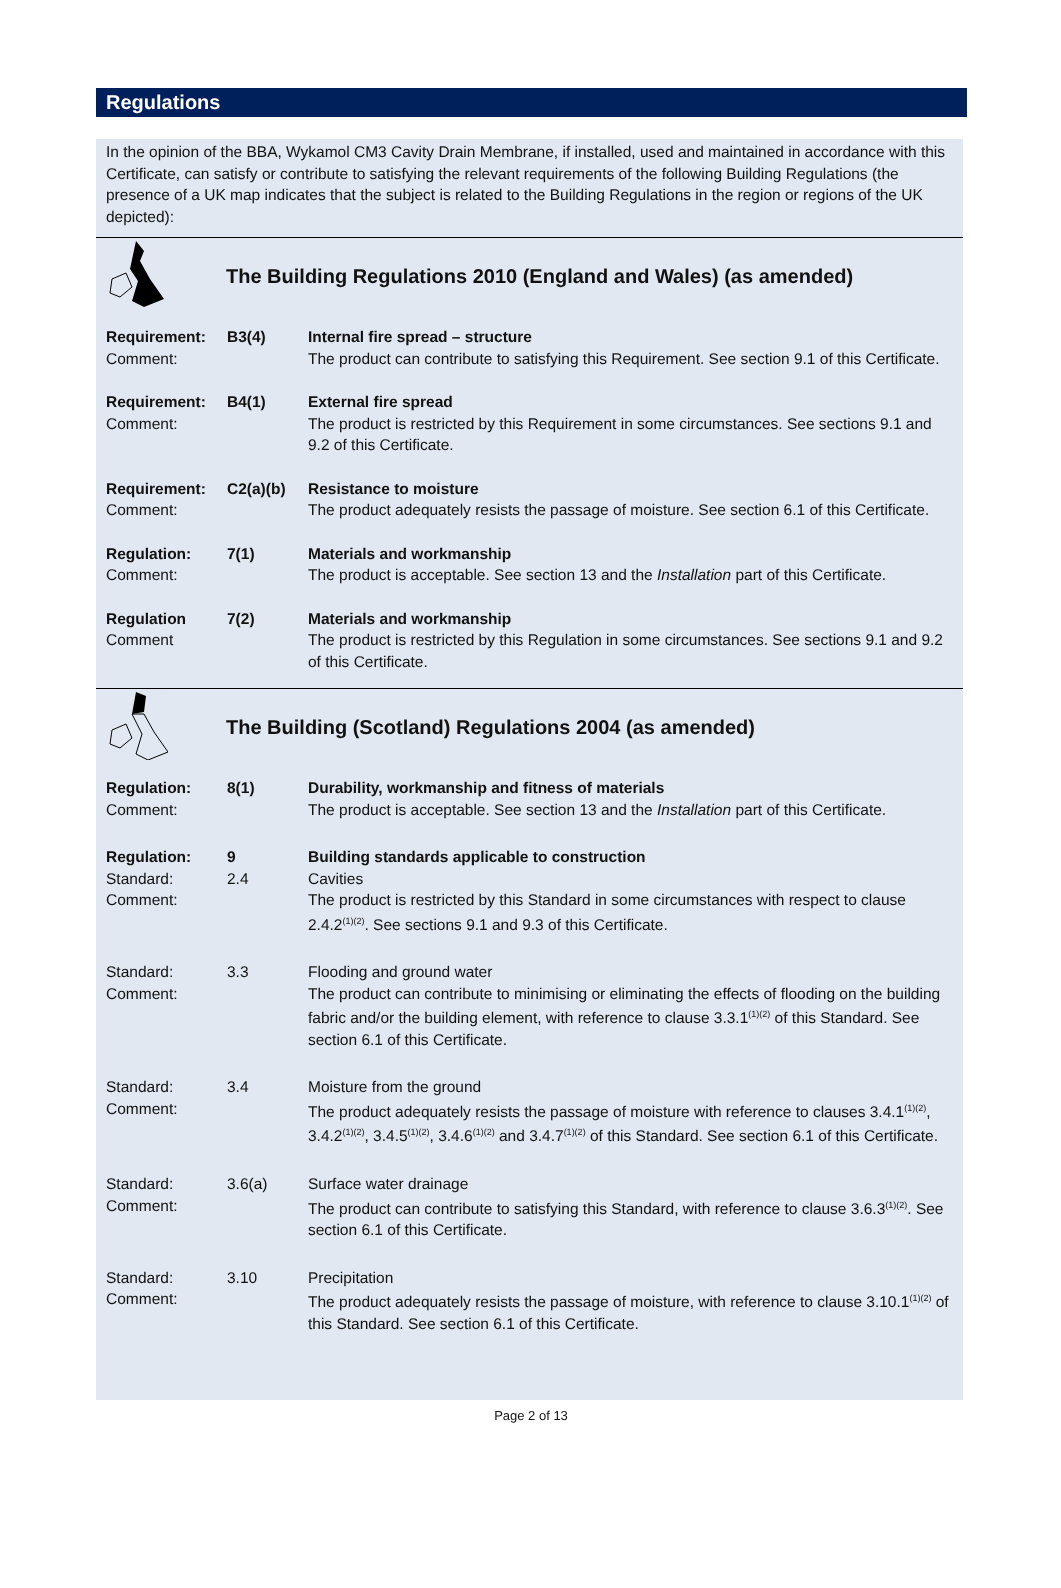Regulations
In the opinion of the BBA, Wykamol CM3 Cavity Drain Membrane, if installed, used and maintained in accordance with this Certificate, can satisfy or contribute to satisfying the relevant requirements of the following Building Regulations (the presence of a UK map indicates that the subject is related to the Building Regulations in the region or regions of the UK depicted):
The Building Regulations 2010 (England and Wales) (as amended)
Requirement: B3(4)
Internal fire spread – structure
Comment:
The product can contribute to satisfying this Requirement. See section 9.1 of this Certificate.
Requirement: B4(1)
External fire spread
Comment:
The product is restricted by this Requirement in some circumstances. See sections 9.1 and 9.2 of this Certificate.
Requirement: C2(a)(b)
Resistance to moisture
Comment:
The product adequately resists the passage of moisture. See section 6.1 of this Certificate.
Regulation: 7(1)
Materials and workmanship
Comment:
The product is acceptable. See section 13 and the Installation part of this Certificate.
Regulation 7(2)
Materials and workmanship
Comment
The product is restricted by this Regulation in some circumstances. See sections 9.1 and 9.2 of this Certificate.
The Building (Scotland) Regulations 2004 (as amended)
Regulation: 8(1)
Durability, workmanship and fitness of materials
Comment:
The product is acceptable. See section 13 and the Installation part of this Certificate.
Regulation: 9
Building standards applicable to construction
Standard:
2.4
Cavities
Comment:
The product is restricted by this Standard in some circumstances with respect to clause 2.4.2<sup>(1)(2)</sup>. See sections 9.1 and 9.3 of this Certificate.
Standard:
3.3
Flooding and ground water
Comment:
The product can contribute to minimising or eliminating the effects of flooding on the building fabric and/or the building element, with reference to clause 3.3.1<sup>(1)(2)</sup> of this Standard. See section 6.1 of this Certificate.
Standard:
3.4
Moisture from the ground
Comment:
The product adequately resists the passage of moisture with reference to clauses 3.4.1<sup>(1)(2)</sup>, 3.4.2<sup>(1)(2)</sup>, 3.4.5<sup>(1)(2)</sup>, 3.4.6<sup>(1)(2)</sup> and 3.4.7<sup>(1)(2)</sup> of this Standard. See section 6.1 of this Certificate.
Standard:
3.6(a)
Surface water drainage
Comment:
The product can contribute to satisfying this Standard, with reference to clause 3.6.3<sup>(1)(2)</sup>. See section 6.1 of this Certificate.
Standard:
3.10
Precipitation
Comment:
The product adequately resists the passage of moisture, with reference to clause 3.10.1<sup>(1)(2)</sup> of this Standard. See section 6.1 of this Certificate.
Page 2 of 13